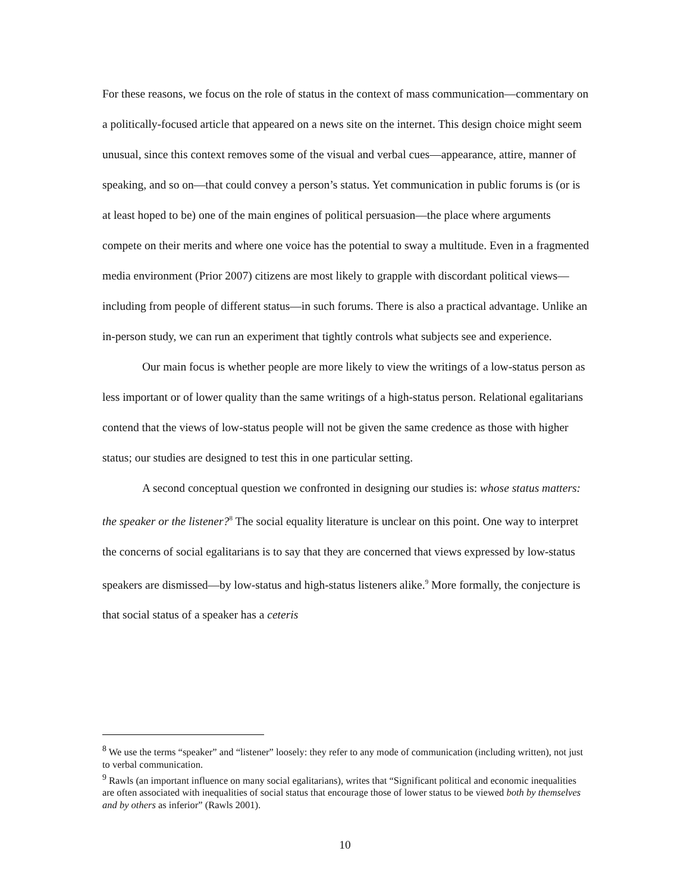For these reasons, we focus on the role of status in the context of mass communication—commentary on a politically-focused article that appeared on a news site on the internet. This design choice might seem unusual, since this context removes some of the visual and verbal cues—appearance, attire, manner of speaking, and so on—that could convey a person’s status. Yet communication in public forums is (or is at least hoped to be) one of the main engines of political persuasion—the place where arguments compete on their merits and where one voice has the potential to sway a multitude. Even in a fragmented media environment (Prior 2007) citizens are most likely to grapple with discordant political views—including from people of different status—in such forums. There is also a practical advantage. Unlike an in-person study, we can run an experiment that tightly controls what subjects see and experience.
Our main focus is whether people are more likely to view the writings of a low-status person as less important or of lower quality than the same writings of a high-status person. Relational egalitarians contend that the views of low-status people will not be given the same credence as those with higher status; our studies are designed to test this in one particular setting.
A second conceptual question we confronted in designing our studies is: whose status matters: the speaker or the listener?<sup>8</sup> The social equality literature is unclear on this point. One way to interpret the concerns of social egalitarians is to say that they are concerned that views expressed by low-status speakers are dismissed—by low-status and high-status listeners alike.<sup>9</sup> More formally, the conjecture is that social status of a speaker has a ceteris
<sup>8</sup> We use the terms “speaker” and “listener” loosely: they refer to any mode of communication (including written), not just to verbal communication.
<sup>9</sup> Rawls (an important influence on many social egalitarians), writes that “Significant political and economic inequalities are often associated with inequalities of social status that encourage those of lower status to be viewed both by themselves and by others as inferior” (Rawls 2001).
10